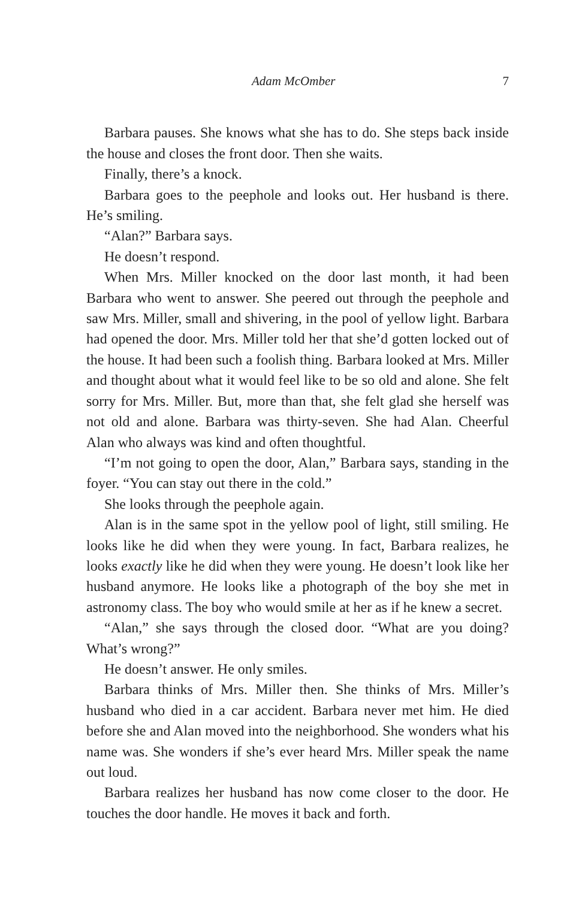Adam McOmber 7
Barbara pauses. She knows what she has to do. She steps back inside the house and closes the front door. Then she waits.
Finally, there’s a knock.
Barbara goes to the peephole and looks out. Her husband is there. He’s smiling.
“Alan?” Barbara says.
He doesn’t respond.
When Mrs. Miller knocked on the door last month, it had been Barbara who went to answer. She peered out through the peephole and saw Mrs. Miller, small and shivering, in the pool of yellow light. Barbara had opened the door. Mrs. Miller told her that she’d gotten locked out of the house. It had been such a foolish thing. Barbara looked at Mrs. Miller and thought about what it would feel like to be so old and alone. She felt sorry for Mrs. Miller. But, more than that, she felt glad she herself was not old and alone. Barbara was thirty-seven. She had Alan. Cheerful Alan who always was kind and often thoughtful.
“I’m not going to open the door, Alan,” Barbara says, standing in the foyer. “You can stay out there in the cold.”
She looks through the peephole again.
Alan is in the same spot in the yellow pool of light, still smiling. He looks like he did when they were young. In fact, Barbara realizes, he looks exactly like he did when they were young. He doesn’t look like her husband anymore. He looks like a photograph of the boy she met in astronomy class. The boy who would smile at her as if he knew a secret.
“Alan,” she says through the closed door. “What are you doing? What’s wrong?”
He doesn’t answer. He only smiles.
Barbara thinks of Mrs. Miller then. She thinks of Mrs. Miller’s husband who died in a car accident. Barbara never met him. He died before she and Alan moved into the neighborhood. She wonders what his name was. She wonders if she’s ever heard Mrs. Miller speak the name out loud.
Barbara realizes her husband has now come closer to the door. He touches the door handle. He moves it back and forth.